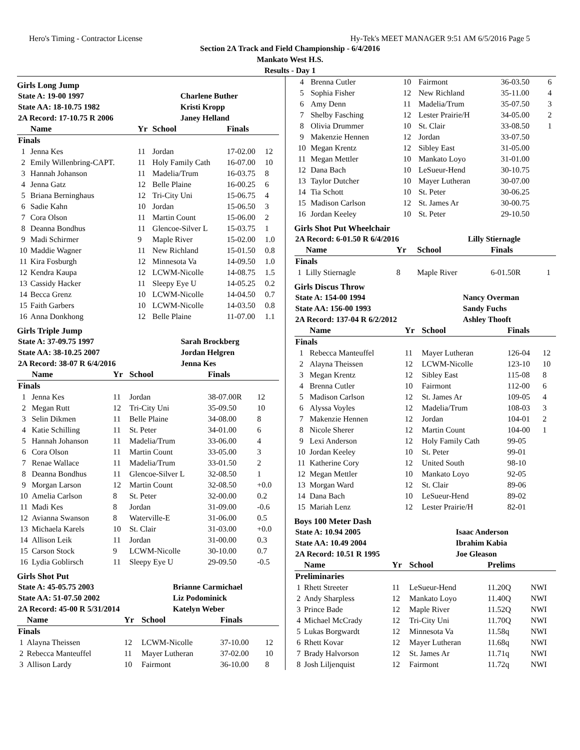Hero's Timing - Contractor License Hy-Tek's MEET MANAGER 9:51 AM 6/5/2016 Page 5
Section 2A Track and Field Championship - 6/4/2016
Mankato West H.S.
Results - Day 1
Girls Long Jump
| State A: 19-00 1997 | Charlene Buther |
| State AA: 18-10.75 1982 | Kristi Kropp |
| 2A Record: 17-10.75 R 2006 | Janey Helland |
| | Name | Yr | School | Finals | |
| --- | --- | --- | --- | --- | --- |
| Finals | | | | | |
| 1 | Jenna Kes | 11 | Jordan | 17-02.00 | 12 |
| 2 | Emily Willenbring-CAPT. | 11 | Holy Family Cath | 16-07.00 | 10 |
| 3 | Hannah Johanson | 11 | Madelia/Trum | 16-03.75 | 8 |
| 4 | Jenna Gatz | 12 | Belle Plaine | 16-00.25 | 6 |
| 5 | Briana Berninghaus | 12 | Tri-City Uni | 15-06.75 | 4 |
| 6 | Sadie Kahn | 10 | Jordan | 15-06.50 | 3 |
| 7 | Cora Olson | 11 | Martin Count | 15-06.00 | 2 |
| 8 | Deanna Bondhus | 11 | Glencoe-Silver L | 15-03.75 | 1 |
| 9 | Madi Schirmer | 9 | Maple River | 15-02.00 | 1.0 |
| 10 | Maddie Wagner | 11 | New Richland | 15-01.50 | 0.8 |
| 11 | Kira Fosburgh | 12 | Minnesota Va | 14-09.50 | 1.0 |
| 12 | Kendra Kaupa | 12 | LCWM-Nicolle | 14-08.75 | 1.5 |
| 13 | Cassidy Hacker | 11 | Sleepy Eye U | 14-05.25 | 0.2 |
| 14 | Becca Grenz | 10 | LCWM-Nicolle | 14-04.50 | 0.7 |
| 15 | Faith Garbers | 10 | LCWM-Nicolle | 14-03.50 | 0.8 |
| 16 | Anna Donkhong | 12 | Belle Plaine | 11-07.00 | 1.1 |
Girls Triple Jump
| State A: 37-09.75 1997 | Sarah Brockberg |
| State AA: 38-10.25 2007 | Jordan Helgren |
| 2A Record: 38-07 R 6/4/2016 | Jenna Kes |
| | Name | Yr | School | Finals | |
| --- | --- | --- | --- | --- | --- |
| Finals | | | | | |
| 1 | Jenna Kes | 11 | Jordan | 38-07.00R | 12 |
| 2 | Megan Rutt | 12 | Tri-City Uni | 35-09.50 | 10 |
| 3 | Selin Dikmen | 11 | Belle Plaine | 34-08.00 | 8 |
| 4 | Katie Schilling | 11 | St. Peter | 34-01.00 | 6 |
| 5 | Hannah Johanson | 11 | Madelia/Trum | 33-06.00 | 4 |
| 6 | Cora Olson | 11 | Martin Count | 33-05.00 | 3 |
| 7 | Renae Wallace | 11 | Madelia/Trum | 33-01.50 | 2 |
| 8 | Deanna Bondhus | 11 | Glencoe-Silver L | 32-08.50 | 1 |
| 9 | Morgan Larson | 12 | Martin Count | 32-08.50 | +0.0 |
| 10 | Amelia Carlson | 8 | St. Peter | 32-00.00 | 0.2 |
| 11 | Madi Kes | 8 | Jordan | 31-09.00 | -0.6 |
| 12 | Avianna Swanson | 8 | Waterville-E | 31-06.00 | 0.5 |
| 13 | Michaela Karels | 10 | St. Clair | 31-03.00 | +0.0 |
| 14 | Allison Leik | 11 | Jordan | 31-00.00 | 0.3 |
| 15 | Carson Stock | 9 | LCWM-Nicolle | 30-10.00 | 0.7 |
| 16 | Lydia Goblirsch | 11 | Sleepy Eye U | 29-09.50 | -0.5 |
Girls Shot Put
| State A: 45-05.75 2003 | Brianne Carmichael |
| State AA: 51-07.50 2002 | Liz Podominick |
| 2A Record: 45-00 R 5/31/2014 | Katelyn Weber |
| | Name | Yr | School | Finals | |
| --- | --- | --- | --- | --- | --- |
| Finals | | | | | |
| 1 | Alayna Theissen | 12 | LCWM-Nicolle | 37-10.00 | 12 |
| 2 | Rebecca Manteuffel | 11 | Mayer Lutheran | 37-02.00 | 10 |
| 3 | Allison Lardy | 10 | Fairmont | 36-10.00 | 8 |
| 4 | Brenna Cutler | 10 | Fairmont | 36-03.50 | 6 |
| 5 | Sophia Fisher | 12 | New Richland | 35-11.00 | 4 |
| 6 | Amy Denn | 11 | Madelia/Trum | 35-07.50 | 3 |
| 7 | Shelby Fasching | 12 | Lester Prairie/H | 34-05.00 | 2 |
| 8 | Olivia Drummer | 10 | St. Clair | 33-08.50 | 1 |
| 9 | Makenzie Hennen | 12 | Jordan | 33-07.50 | |
| 10 | Megan Krentz | 12 | Sibley East | 31-05.00 | |
| 11 | Megan Mettler | 10 | Mankato Loyo | 31-01.00 | |
| 12 | Dana Bach | 10 | LeSueur-Hend | 30-10.75 | |
| 13 | Taylor Dutcher | 10 | Mayer Lutheran | 30-07.00 | |
| 14 | Tia Schott | 10 | St. Peter | 30-06.25 | |
| 15 | Madison Carlson | 12 | St. James Ar | 30-00.75 | |
| 16 | Jordan Keeley | 10 | St. Peter | 29-10.50 | |
Girls Shot Put Wheelchair
| 2A Record: 6-01.50 R 6/4/2016 | Lilly Stiernagle |
| | Name | Yr | School | Finals | |
| --- | --- | --- | --- | --- | --- |
| Finals | | | | | |
| 1 | Lilly Stiernagle | 8 | Maple River | 6-01.50R | 1 |
Girls Discus Throw
| State A: 154-00 1994 | Nancy Overman |
| State AA: 156-00 1993 | Sandy Fuchs |
| 2A Record: 137-04 R 6/2/2012 | Ashley Thooft |
| | Name | Yr | School | Finals | |
| --- | --- | --- | --- | --- | --- |
| Finals | | | | | |
| 1 | Rebecca Manteuffel | 11 | Mayer Lutheran | 126-04 | 12 |
| 2 | Alayna Theissen | 12 | LCWM-Nicolle | 123-10 | 10 |
| 3 | Megan Krentz | 12 | Sibley East | 115-08 | 8 |
| 4 | Brenna Cutler | 10 | Fairmont | 112-00 | 6 |
| 5 | Madison Carlson | 12 | St. James Ar | 109-05 | 4 |
| 6 | Alyssa Voyles | 12 | Madelia/Trum | 108-03 | 3 |
| 7 | Makenzie Hennen | 12 | Jordan | 104-01 | 2 |
| 8 | Nicole Sherer | 12 | Martin Count | 104-00 | 1 |
| 9 | Lexi Anderson | 12 | Holy Family Cath | 99-05 | |
| 10 | Jordan Keeley | 10 | St. Peter | 99-01 | |
| 11 | Katherine Cory | 12 | United South | 98-10 | |
| 12 | Megan Mettler | 10 | Mankato Loyo | 92-05 | |
| 13 | Morgan Ward | 12 | St. Clair | 89-06 | |
| 14 | Dana Bach | 10 | LeSueur-Hend | 89-02 | |
| 15 | Mariah Lenz | 12 | Lester Prairie/H | 82-01 | |
Boys 100 Meter Dash
| State A: 10.94 2005 | Isaac Anderson |
| State AA: 10.49 2004 | Ibrahim Kabia |
| 2A Record: 10.51 R 1995 | Joe Gleason |
| | Name | Yr | School | Prelims | |
| --- | --- | --- | --- | --- | --- |
| Preliminaries | | | | | |
| 1 | Rhett Streeter | 11 | LeSueur-Hend | 11.20Q | NWI |
| 2 | Andy Sharpless | 12 | Mankato Loyo | 11.40Q | NWI |
| 3 | Prince Bade | 12 | Maple River | 11.52Q | NWI |
| 4 | Michael McCrady | 12 | Tri-City Uni | 11.70Q | NWI |
| 5 | Lukas Borgwardt | 12 | Minnesota Va | 11.58q | NWI |
| 6 | Rhett Kovar | 12 | Mayer Lutheran | 11.68q | NWI |
| 7 | Brady Halvorson | 12 | St. James Ar | 11.71q | NWI |
| 8 | Josh Liljenquist | 12 | Fairmont | 11.72q | NWI |